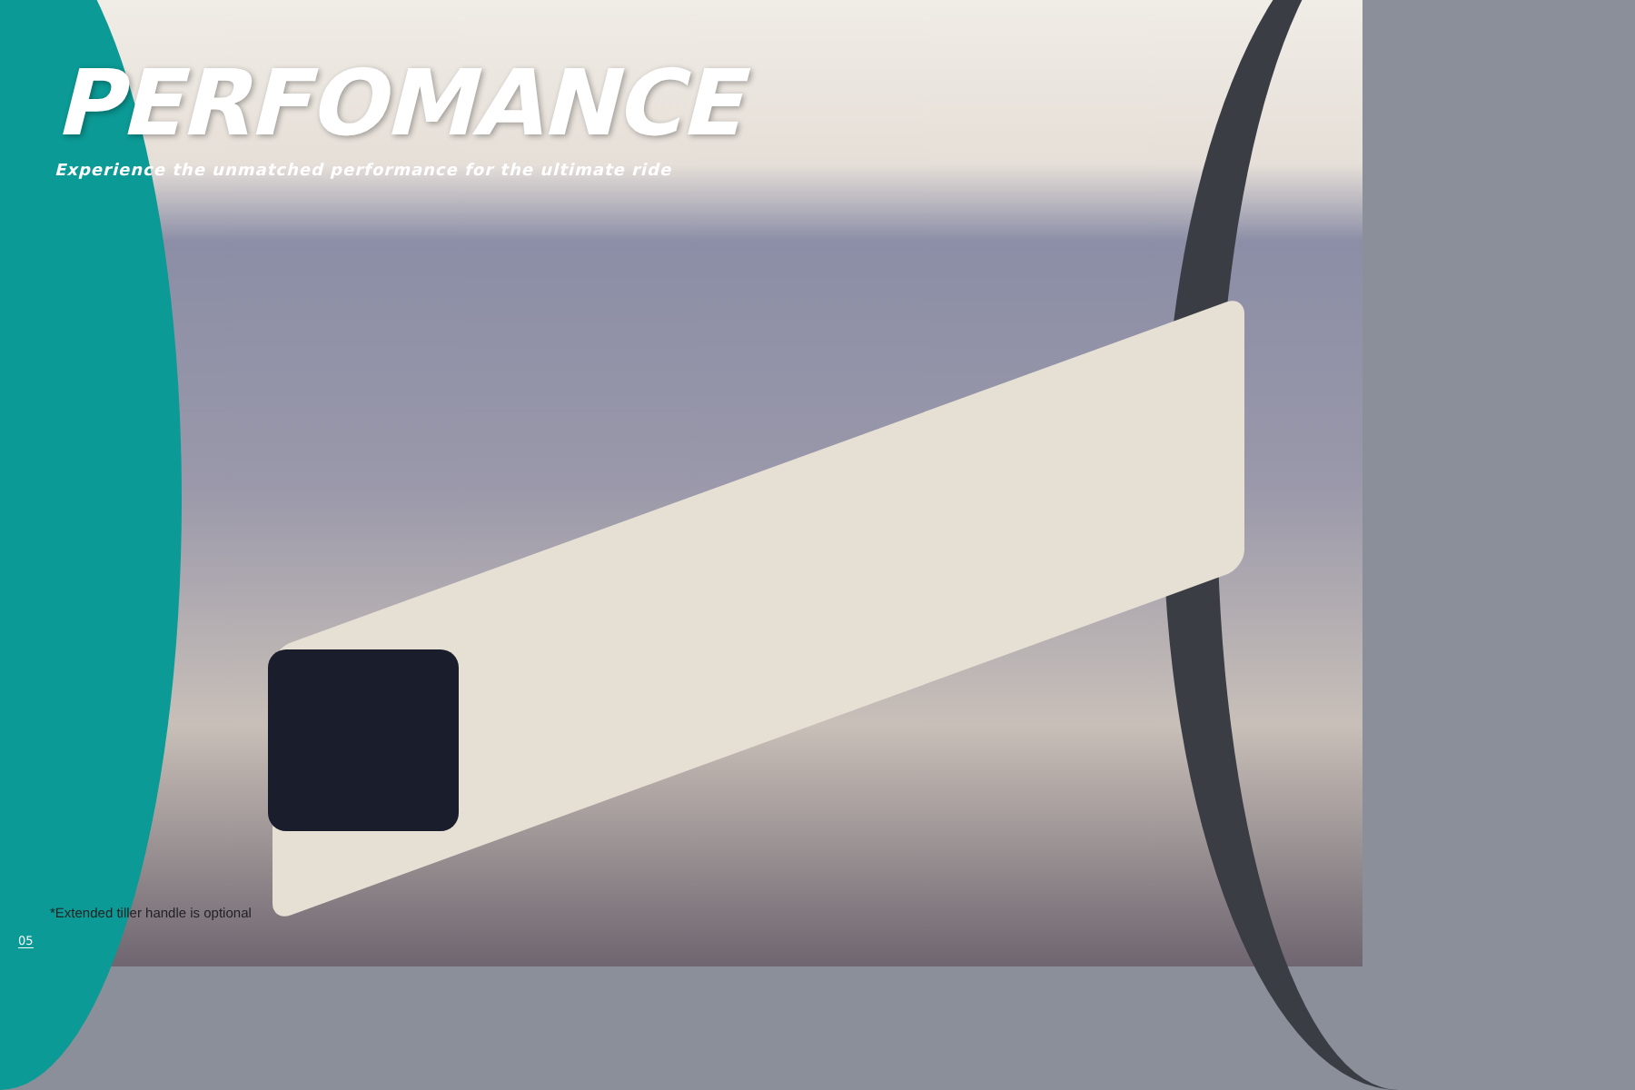PERFOMANCE
Experience the unmatched performance for the ultimate ride
*Extended tiller handle is optional
05